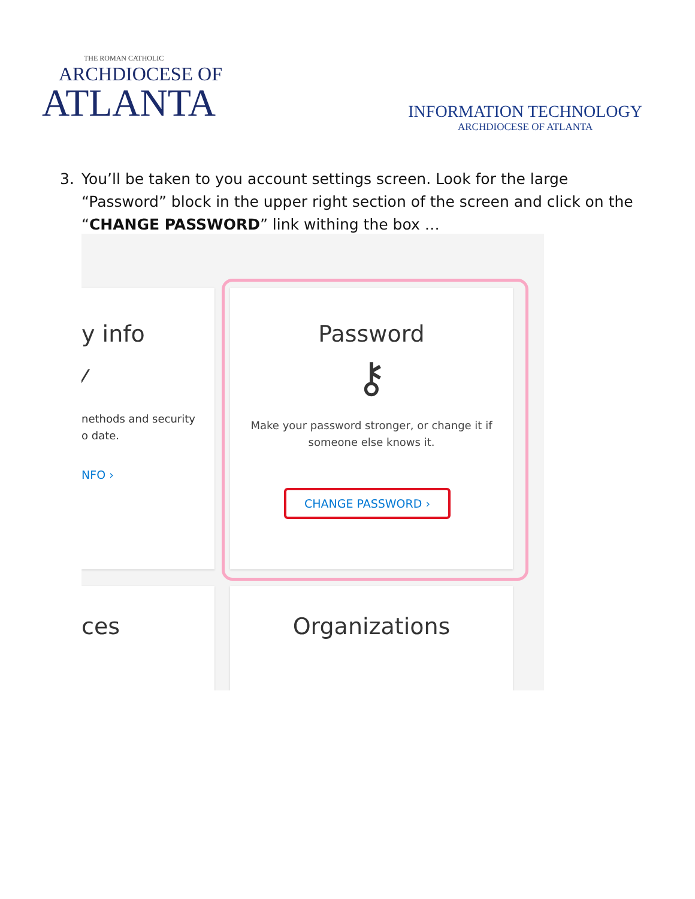THE ROMAN CATHOLIC
ARCHDIOCESE OF
ATLANTA
INFORMATION TECHNOLOGY
ARCHDIOCESE OF ATLANTA
3. You’ll be taken to you account settings screen. Look for the large “Password” block in the upper right section of the screen and click on the “CHANGE PASSWORD” link withing the box …
y info
⁄
nethods and security
o date.
NFO ›
Password
⚷
Make your password stronger, or change it if
someone else knows it.
CHANGE PASSWORD ›
ces Organizations